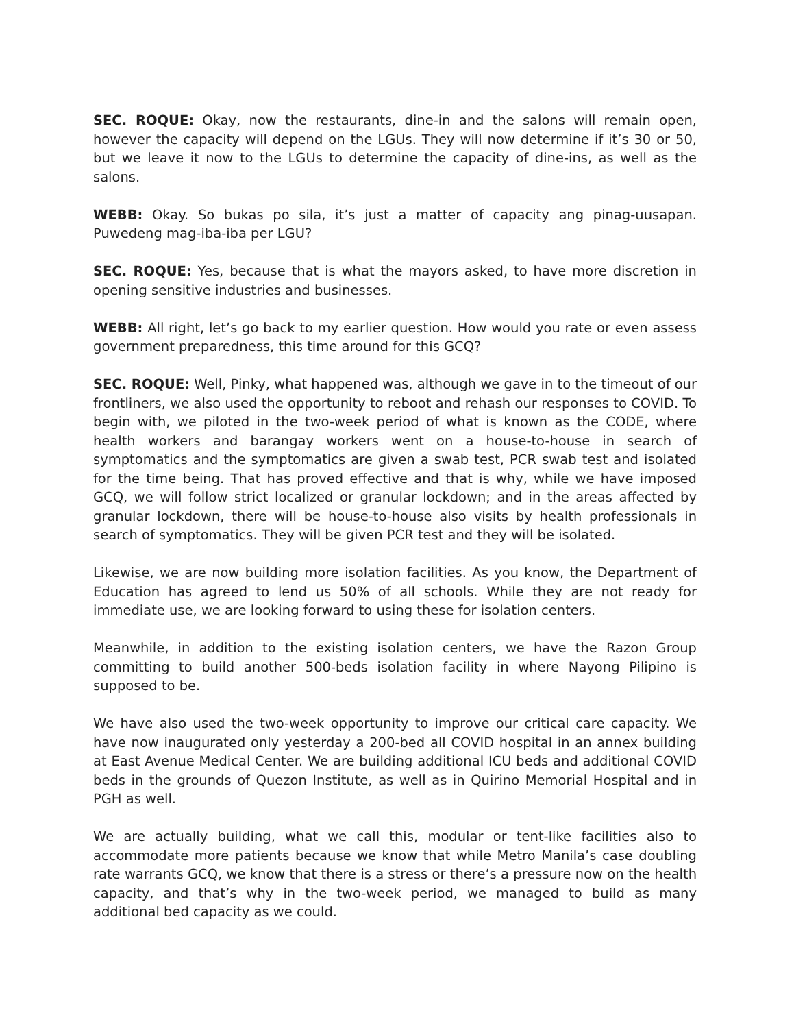SEC. ROQUE: Okay, now the restaurants, dine-in and the salons will remain open, however the capacity will depend on the LGUs. They will now determine if it’s 30 or 50, but we leave it now to the LGUs to determine the capacity of dine-ins, as well as the salons.
WEBB: Okay. So bukas po sila, it’s just a matter of capacity ang pinag-uusapan. Puwedeng mag-iba-iba per LGU?
SEC. ROQUE: Yes, because that is what the mayors asked, to have more discretion in opening sensitive industries and businesses.
WEBB: All right, let’s go back to my earlier question. How would you rate or even assess government preparedness, this time around for this GCQ?
SEC. ROQUE: Well, Pinky, what happened was, although we gave in to the timeout of our frontliners, we also used the opportunity to reboot and rehash our responses to COVID. To begin with, we piloted in the two-week period of what is known as the CODE, where health workers and barangay workers went on a house-to-house in search of symptomatics and the symptomatics are given a swab test, PCR swab test and isolated for the time being. That has proved effective and that is why, while we have imposed GCQ, we will follow strict localized or granular lockdown; and in the areas affected by granular lockdown, there will be house-to-house also visits by health professionals in search of symptomatics. They will be given PCR test and they will be isolated.
Likewise, we are now building more isolation facilities. As you know, the Department of Education has agreed to lend us 50% of all schools. While they are not ready for immediate use, we are looking forward to using these for isolation centers.
Meanwhile, in addition to the existing isolation centers, we have the Razon Group committing to build another 500-beds isolation facility in where Nayong Pilipino is supposed to be.
We have also used the two-week opportunity to improve our critical care capacity. We have now inaugurated only yesterday a 200-bed all COVID hospital in an annex building at East Avenue Medical Center. We are building additional ICU beds and additional COVID beds in the grounds of Quezon Institute, as well as in Quirino Memorial Hospital and in PGH as well.
We are actually building, what we call this, modular or tent-like facilities also to accommodate more patients because we know that while Metro Manila’s case doubling rate warrants GCQ, we know that there is a stress or there’s a pressure now on the health capacity, and that’s why in the two-week period, we managed to build as many additional bed capacity as we could.